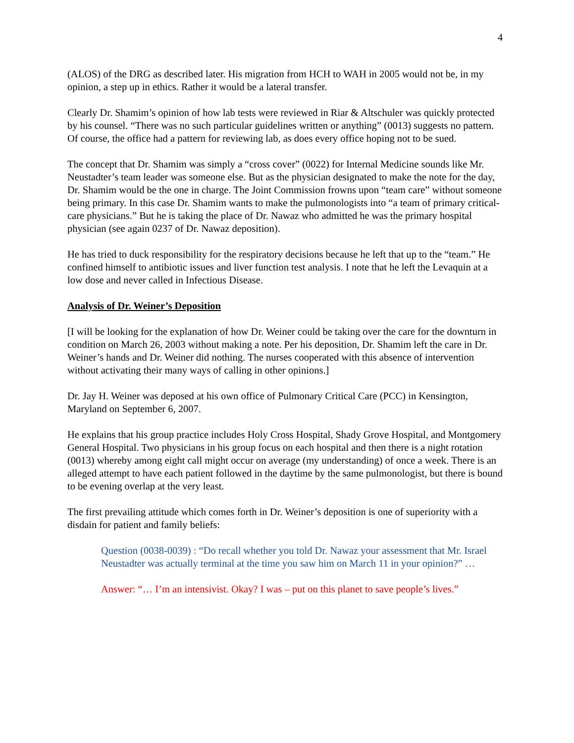4
(ALOS) of the DRG as described later. His migration from HCH to WAH in 2005 would not be, in my opinion, a step up in ethics. Rather it would be a lateral transfer.
Clearly Dr. Shamim’s opinion of how lab tests were reviewed in Riar & Altschuler was quickly protected by his counsel. “There was no such particular guidelines written or anything” (0013) suggests no pattern. Of course, the office had a pattern for reviewing lab, as does every office hoping not to be sued.
The concept that Dr. Shamim was simply a “cross cover” (0022) for Internal Medicine sounds like Mr. Neustadter’s team leader was someone else. But as the physician designated to make the note for the day, Dr. Shamim would be the one in charge. The Joint Commission frowns upon “team care” without someone being primary. In this case Dr. Shamim wants to make the pulmonologists into “a team of primary critical-care physicians.” But he is taking the place of Dr. Nawaz who admitted he was the primary hospital physician (see again 0237 of Dr. Nawaz deposition).
He has tried to duck responsibility for the respiratory decisions because he left that up to the “team.” He confined himself to antibiotic issues and liver function test analysis. I note that he left the Levaquin at a low dose and never called in Infectious Disease.
Analysis of Dr. Weiner’s Deposition
[I will be looking for the explanation of how Dr. Weiner could be taking over the care for the downturn in condition on March 26, 2003 without making a note. Per his deposition, Dr. Shamim left the care in Dr. Weiner’s hands and Dr. Weiner did nothing. The nurses cooperated with this absence of intervention without activating their many ways of calling in other opinions.]
Dr. Jay H. Weiner was deposed at his own office of Pulmonary Critical Care (PCC) in Kensington, Maryland on September 6, 2007.
He explains that his group practice includes Holy Cross Hospital, Shady Grove Hospital, and Montgomery General Hospital. Two physicians in his group focus on each hospital and then there is a night rotation (0013) whereby among eight call might occur on average (my understanding) of once a week. There is an alleged attempt to have each patient followed in the daytime by the same pulmonologist, but there is bound to be evening overlap at the very least.
The first prevailing attitude which comes forth in Dr. Weiner’s deposition is one of superiority with a disdain for patient and family beliefs:
Question (0038-0039) : “Do recall whether you told Dr. Nawaz your assessment that Mr. Israel Neustadter was actually terminal at the time you saw him on March 11 in your opinion?” …
Answer: “… I’m an intensivist. Okay? I was – put on this planet to save people’s lives.”